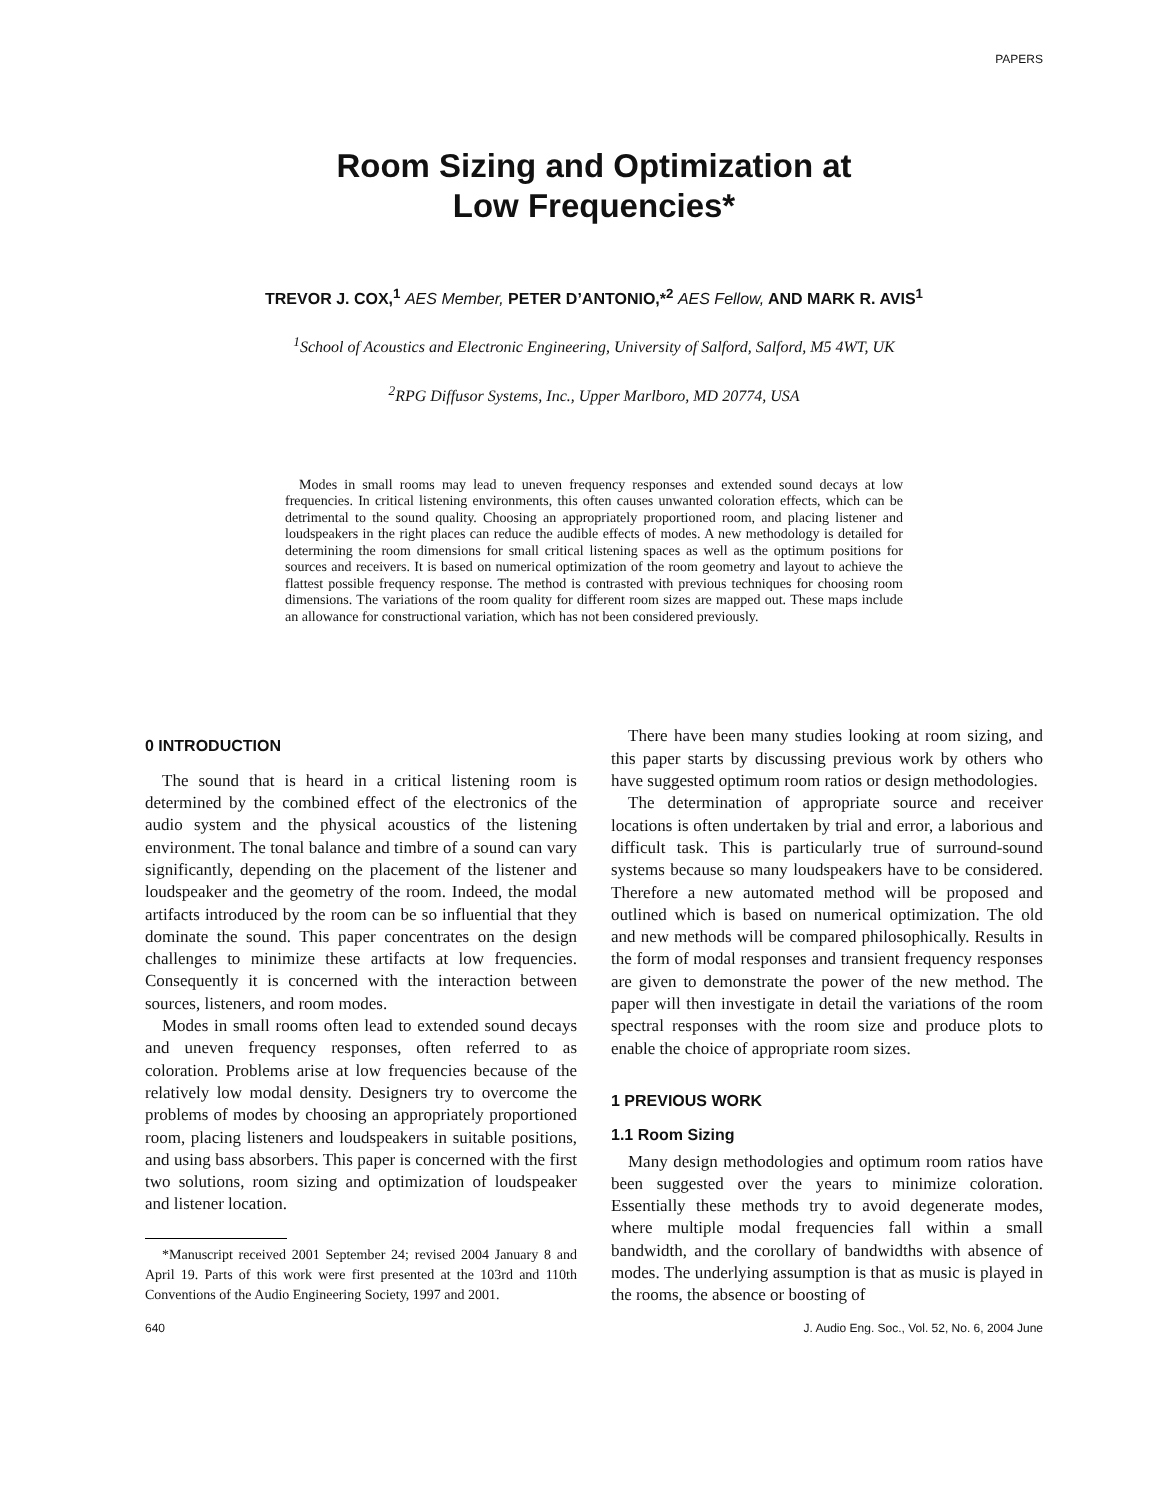PAPERS
Room Sizing and Optimization at
Low Frequencies*
TREVOR J. COX,<sup>1</sup> AES Member, PETER D’ANTONIO,*<sup>2</sup> AES Fellow, AND MARK R. AVIS<sup>1</sup>
<sup>1</sup> School of Acoustics and Electronic Engineering, University of Salford, Salford, M5 4WT, UK
<sup>2</sup> RPG Diffusor Systems, Inc., Upper Marlboro, MD 20774, USA
Modes in small rooms may lead to uneven frequency responses and extended sound decays at low frequencies. In critical listening environments, this often causes unwanted coloration effects, which can be detrimental to the sound quality. Choosing an appropriately proportioned room, and placing listener and loudspeakers in the right places can reduce the audible effects of modes. A new methodology is detailed for determining the room dimensions for small critical listening spaces as well as the optimum positions for sources and receivers. It is based on numerical optimization of the room geometry and layout to achieve the flattest possible frequency response. The method is contrasted with previous techniques for choosing room dimensions. The variations of the room quality for different room sizes are mapped out. These maps include an allowance for constructional variation, which has not been considered previously.
0 INTRODUCTION
The sound that is heard in a critical listening room is determined by the combined effect of the electronics of the audio system and the physical acoustics of the listening environment. The tonal balance and timbre of a sound can vary significantly, depending on the placement of the listener and loudspeaker and the geometry of the room. Indeed, the modal artifacts introduced by the room can be so influential that they dominate the sound. This paper concentrates on the design challenges to minimize these artifacts at low frequencies. Consequently it is concerned with the interaction between sources, listeners, and room modes.
Modes in small rooms often lead to extended sound decays and uneven frequency responses, often referred to as coloration. Problems arise at low frequencies because of the relatively low modal density. Designers try to overcome the problems of modes by choosing an appropriately proportioned room, placing listeners and loudspeakers in suitable positions, and using bass absorbers. This paper is concerned with the first two solutions, room sizing and optimization of loudspeaker and listener location.
*Manuscript received 2001 September 24; revised 2004 January 8 and April 19. Parts of this work were first presented at the 103rd and 110th Conventions of the Audio Engineering Society, 1997 and 2001.
There have been many studies looking at room sizing, and this paper starts by discussing previous work by others who have suggested optimum room ratios or design methodologies.
The determination of appropriate source and receiver locations is often undertaken by trial and error, a laborious and difficult task. This is particularly true of surround-sound systems because so many loudspeakers have to be considered. Therefore a new automated method will be proposed and outlined which is based on numerical optimization. The old and new methods will be compared philosophically. Results in the form of modal responses and transient frequency responses are given to demonstrate the power of the new method. The paper will then investigate in detail the variations of the room spectral responses with the room size and produce plots to enable the choice of appropriate room sizes.
1 PREVIOUS WORK
1.1 Room Sizing
Many design methodologies and optimum room ratios have been suggested over the years to minimize coloration. Essentially these methods try to avoid degenerate modes, where multiple modal frequencies fall within a small bandwidth, and the corollary of bandwidths with absence of modes. The underlying assumption is that as music is played in the rooms, the absence or boosting of
640 J. Audio Eng. Soc., Vol. 52, No. 6, 2004 June